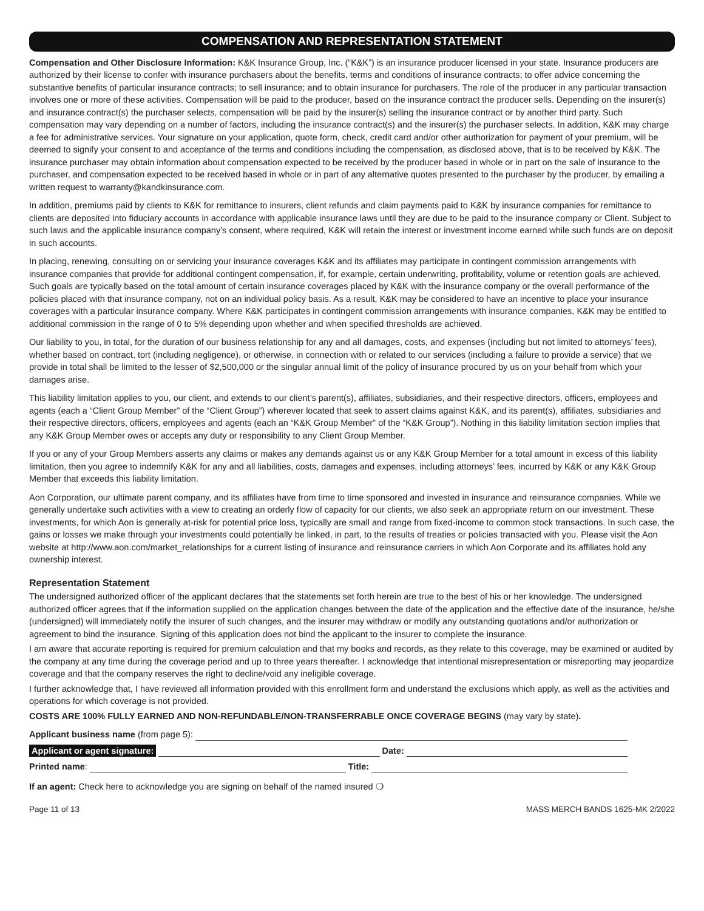COMPENSATION AND REPRESENTATION STATEMENT
Compensation and Other Disclosure Information: K&K Insurance Group, Inc. (“K&K”) is an insurance producer licensed in your state. Insurance producers are authorized by their license to confer with insurance purchasers about the benefits, terms and conditions of insurance contracts; to offer advice concerning the substantive benefits of particular insurance contracts; to sell insurance; and to obtain insurance for purchasers. The role of the producer in any particular transaction involves one or more of these activities. Compensation will be paid to the producer, based on the insurance contract the producer sells. Depending on the insurer(s) and insurance contract(s) the purchaser selects, compensation will be paid by the insurer(s) selling the insurance contract or by another third party. Such compensation may vary depending on a number of factors, including the insurance contract(s) and the insurer(s) the purchaser selects. In addition, K&K may charge a fee for administrative services. Your signature on your application, quote form, check, credit card and/or other authorization for payment of your premium, will be deemed to signify your consent to and acceptance of the terms and conditions including the compensation, as disclosed above, that is to be received by K&K. The insurance purchaser may obtain information about compensation expected to be received by the producer based in whole or in part on the sale of insurance to the purchaser, and compensation expected to be received based in whole or in part of any alternative quotes presented to the purchaser by the producer, by emailing a written request to warranty@kandkinsurance.com.
In addition, premiums paid by clients to K&K for remittance to insurers, client refunds and claim payments paid to K&K by insurance companies for remittance to clients are deposited into fiduciary accounts in accordance with applicable insurance laws until they are due to be paid to the insurance company or Client. Subject to such laws and the applicable insurance company’s consent, where required, K&K will retain the interest or investment income earned while such funds are on deposit in such accounts.
In placing, renewing, consulting on or servicing your insurance coverages K&K and its affiliates may participate in contingent commission arrangements with insurance companies that provide for additional contingent compensation, if, for example, certain underwriting, profitability, volume or retention goals are achieved. Such goals are typically based on the total amount of certain insurance coverages placed by K&K with the insurance company or the overall performance of the policies placed with that insurance company, not on an individual policy basis. As a result, K&K may be considered to have an incentive to place your insurance coverages with a particular insurance company. Where K&K participates in contingent commission arrangements with insurance companies, K&K may be entitled to additional commission in the range of 0 to 5% depending upon whether and when specified thresholds are achieved.
Our liability to you, in total, for the duration of our business relationship for any and all damages, costs, and expenses (including but not limited to attorneys’ fees), whether based on contract, tort (including negligence), or otherwise, in connection with or related to our services (including a failure to provide a service) that we provide in total shall be limited to the lesser of $2,500,000 or the singular annual limit of the policy of insurance procured by us on your behalf from which your damages arise.
This liability limitation applies to you, our client, and extends to our client’s parent(s), affiliates, subsidiaries, and their respective directors, officers, employees and agents (each a “Client Group Member” of the “Client Group”) wherever located that seek to assert claims against K&K, and its parent(s), affiliates, subsidiaries and their respective directors, officers, employees and agents (each an “K&K Group Member” of the “K&K Group”). Nothing in this liability limitation section implies that any K&K Group Member owes or accepts any duty or responsibility to any Client Group Member.
If you or any of your Group Members asserts any claims or makes any demands against us or any K&K Group Member for a total amount in excess of this liability limitation, then you agree to indemnify K&K for any and all liabilities, costs, damages and expenses, including attorneys’ fees, incurred by K&K or any K&K Group Member that exceeds this liability limitation.
Aon Corporation, our ultimate parent company, and its affiliates have from time to time sponsored and invested in insurance and reinsurance companies. While we generally undertake such activities with a view to creating an orderly flow of capacity for our clients, we also seek an appropriate return on our investment. These investments, for which Aon is generally at-risk for potential price loss, typically are small and range from fixed-income to common stock transactions. In such case, the gains or losses we make through your investments could potentially be linked, in part, to the results of treaties or policies transacted with you. Please visit the Aon website at http://www.aon.com/market_relationships for a current listing of insurance and reinsurance carriers in which Aon Corporate and its affiliates hold any ownership interest.
Representation Statement
The undersigned authorized officer of the applicant declares that the statements set forth herein are true to the best of his or her knowledge. The undersigned authorized officer agrees that if the information supplied on the application changes between the date of the application and the effective date of the insurance, he/she (undersigned) will immediately notify the insurer of such changes, and the insurer may withdraw or modify any outstanding quotations and/or authorization or agreement to bind the insurance. Signing of this application does not bind the applicant to the insurer to complete the insurance.
I am aware that accurate reporting is required for premium calculation and that my books and records, as they relate to this coverage, may be examined or audited by the company at any time during the coverage period and up to three years thereafter. I acknowledge that intentional misrepresentation or misreporting may jeopardize coverage and that the company reserves the right to decline/void any ineligible coverage.
I further acknowledge that, I have reviewed all information provided with this enrollment form and understand the exclusions which apply, as well as the activities and operations for which coverage is not provided.
COSTS ARE 100% FULLY EARNED AND NON-REFUNDABLE/NON-TRANSFERRABLE ONCE COVERAGE BEGINS (may vary by state).
Applicant business name (from page 5):
Applicant or agent signature: Date:
Printed name: Title:
If an agent: Check here to acknowledge you are signing on behalf of the named insured ❍
Page 11 of 13 MASS MERCH BANDS 1625-MK 2/2022